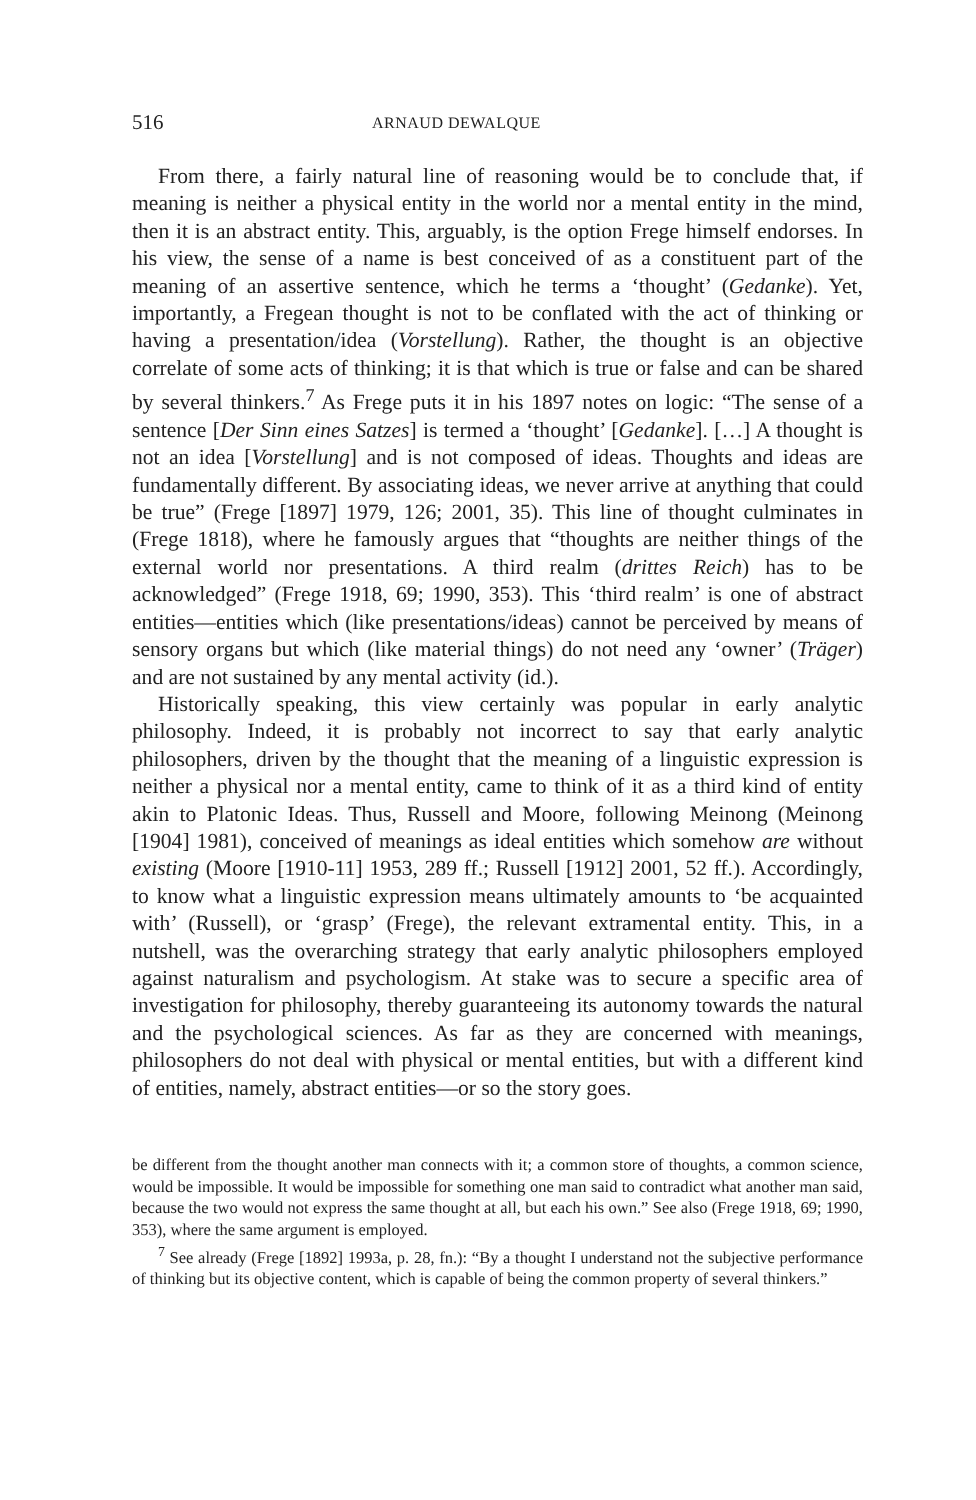516 ARNAUD DEWALQUE
From there, a fairly natural line of reasoning would be to conclude that, if meaning is neither a physical entity in the world nor a mental entity in the mind, then it is an abstract entity. This, arguably, is the option Frege himself endorses. In his view, the sense of a name is best conceived of as a constituent part of the meaning of an assertive sentence, which he terms a ‘thought’ (Gedanke). Yet, importantly, a Fregean thought is not to be conflated with the act of thinking or having a presentation/idea (Vorstellung). Rather, the thought is an objective correlate of some acts of thinking; it is that which is true or false and can be shared by several thinkers.<sup>7</sup> As Frege puts it in his 1897 notes on logic: “The sense of a sentence [Der Sinn eines Satzes] is termed a ‘thought’ [Gedanke]. […] A thought is not an idea [Vorstellung] and is not composed of ideas. Thoughts and ideas are fundamentally different. By associating ideas, we never arrive at anything that could be true” (Frege [1897] 1979, 126; 2001, 35). This line of thought culminates in (Frege 1818), where he famously argues that “thoughts are neither things of the external world nor presentations. A third realm (drittes Reich) has to be acknowledged” (Frege 1918, 69; 1990, 353). This ‘third realm’ is one of abstract entities—entities which (like presentations/ideas) cannot be perceived by means of sensory organs but which (like material things) do not need any ‘owner’ (Träger) and are not sustained by any mental activity (id.).
Historically speaking, this view certainly was popular in early analytic philosophy. Indeed, it is probably not incorrect to say that early analytic philosophers, driven by the thought that the meaning of a linguistic expression is neither a physical nor a mental entity, came to think of it as a third kind of entity akin to Platonic Ideas. Thus, Russell and Moore, following Meinong (Meinong [1904] 1981), conceived of meanings as ideal entities which somehow are without existing (Moore [1910-11] 1953, 289 ff.; Russell [1912] 2001, 52 ff.). Accordingly, to know what a linguistic expression means ultimately amounts to ‘be acquainted with’ (Russell), or ‘grasp’ (Frege), the relevant extramental entity. This, in a nutshell, was the overarching strategy that early analytic philosophers employed against naturalism and psychologism. At stake was to secure a specific area of investigation for philosophy, thereby guaranteeing its autonomy towards the natural and the psychological sciences. As far as they are concerned with meanings, philosophers do not deal with physical or mental entities, but with a different kind of entities, namely, abstract entities—or so the story goes.
be different from the thought another man connects with it; a common store of thoughts, a common science, would be impossible. It would be impossible for something one man said to contradict what another man said, because the two would not express the same thought at all, but each his own.” See also (Frege 1918, 69; 1990, 353), where the same argument is employed.
<sup>7</sup> See already (Frege [1892] 1993a, p. 28, fn.): “By a thought I understand not the subjective performance of thinking but its objective content, which is capable of being the common property of several thinkers.”